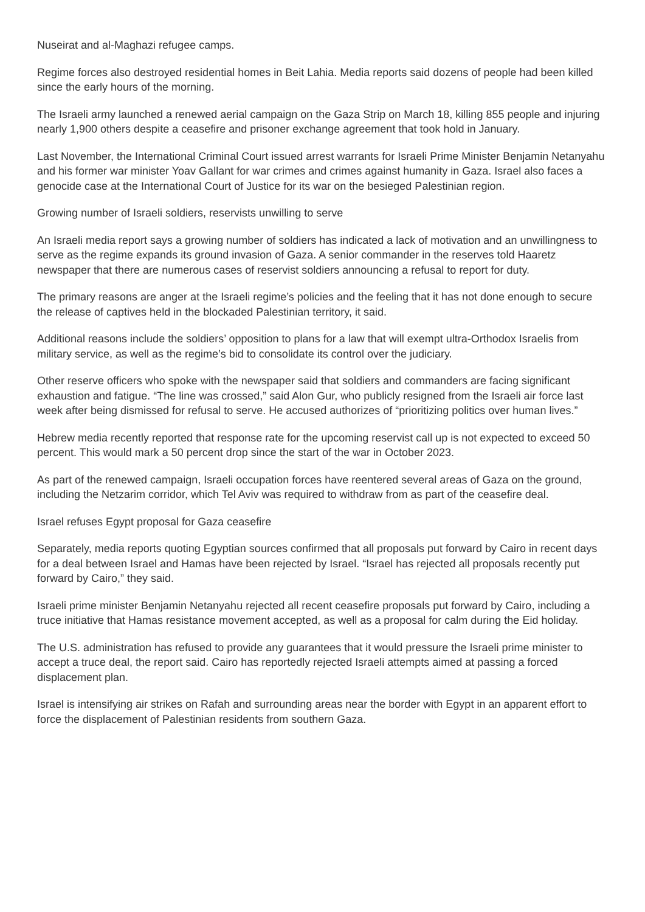Nuseirat and al-Maghazi refugee camps.
Regime forces also destroyed residential homes in Beit Lahia. Media reports said dozens of people had been killed since the early hours of the morning.
The Israeli army launched a renewed aerial campaign on the Gaza Strip on March 18, killing 855 people and injuring nearly 1,900 others despite a ceasefire and prisoner exchange agreement that took hold in January.
Last November, the International Criminal Court issued arrest warrants for Israeli Prime Minister Benjamin Netanyahu and his former war minister Yoav Gallant for war crimes and crimes against humanity in Gaza. Israel also faces a genocide case at the International Court of Justice for its war on the besieged Palestinian region.
Growing number of Israeli soldiers, reservists unwilling to serve
An Israeli media report says a growing number of soldiers has indicated a lack of motivation and an unwillingness to serve as the regime expands its ground invasion of Gaza. A senior commander in the reserves told Haaretz newspaper that there are numerous cases of reservist soldiers announcing a refusal to report for duty.
The primary reasons are anger at the Israeli regime’s policies and the feeling that it has not done enough to secure the release of captives held in the blockaded Palestinian territory, it said.
Additional reasons include the soldiers’ opposition to plans for a law that will exempt ultra-Orthodox Israelis from military service, as well as the regime’s bid to consolidate its control over the judiciary.
Other reserve officers who spoke with the newspaper said that soldiers and commanders are facing significant exhaustion and fatigue. “The line was crossed,” said Alon Gur, who publicly resigned from the Israeli air force last week after being dismissed for refusal to serve. He accused authorizes of “prioritizing politics over human lives.”
Hebrew media recently reported that response rate for the upcoming reservist call up is not expected to exceed 50 percent. This would mark a 50 percent drop since the start of the war in October 2023.
As part of the renewed campaign, Israeli occupation forces have reentered several areas of Gaza on the ground, including the Netzarim corridor, which Tel Aviv was required to withdraw from as part of the ceasefire deal.
Israel refuses Egypt proposal for Gaza ceasefire
Separately, media reports quoting Egyptian sources confirmed that all proposals put forward by Cairo in recent days for a deal between Israel and Hamas have been rejected by Israel. “Israel has rejected all proposals recently put forward by Cairo,” they said.
Israeli prime minister Benjamin Netanyahu rejected all recent ceasefire proposals put forward by Cairo, including a truce initiative that Hamas resistance movement accepted, as well as a proposal for calm during the Eid holiday.
The U.S. administration has refused to provide any guarantees that it would pressure the Israeli prime minister to accept a truce deal, the report said. Cairo has reportedly rejected Israeli attempts aimed at passing a forced displacement plan.
Israel is intensifying air strikes on Rafah and surrounding areas near the border with Egypt in an apparent effort to force the displacement of Palestinian residents from southern Gaza.